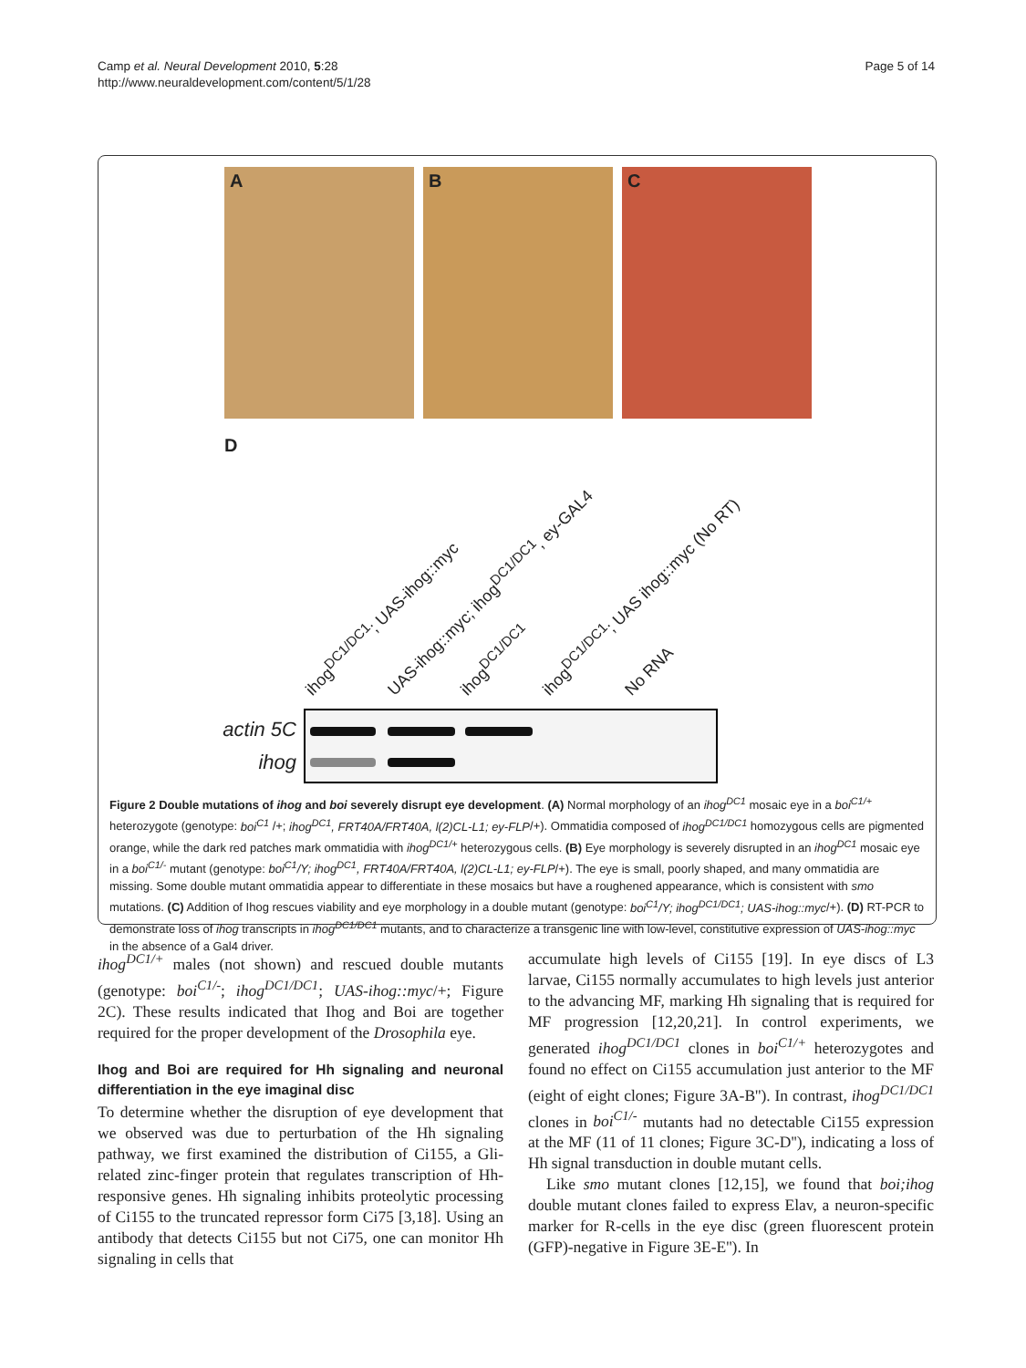Camp et al. Neural Development 2010, 5:28
http://www.neuraldevelopment.com/content/5/1/28
Page 5 of 14
A B C
D
ihog<sup>DC1/DC1</sup>; UAS-ihog::myc UAS-ihog::myc; ihog<sup>DC1/DC1</sup>, ey-GAL4 ihog<sup>DC1/DC1</sup> ihog<sup>DC1/DC1</sup>; UAS ihog::myc (No RT) No RNA
actin 5C
ihog
Figure 2 Double mutations of ihog and boi severely disrupt eye development. (A) Normal morphology of an ihog<sup>DC1</sup> mosaic eye in a boi<sup>C1/+</sup> heterozygote (genotype: boi<sup>C1</sup> /+; ihog<sup>DC1</sup>, FRT40A/FRT40A, l(2)CL-L1; ey-FLP/+). Ommatidia composed of ihog<sup>DC1/DC1</sup> homozygous cells are pigmented orange, while the dark red patches mark ommatidia with ihog<sup>DC1/+</sup> heterozygous cells. (B) Eye morphology is severely disrupted in an ihog<sup>DC1</sup> mosaic eye in a boi<sup>C1/-</sup> mutant (genotype: boi<sup>C1</sup>/Y; ihog<sup>DC1</sup>, FRT40A/FRT40A, l(2)CL-L1; ey-FLP/+). The eye is small, poorly shaped, and many ommatidia are missing. Some double mutant ommatidia appear to differentiate in these mosaics but have a roughened appearance, which is consistent with smo mutations. (C) Addition of Ihog rescues viability and eye morphology in a double mutant (genotype: boi<sup>C1</sup>/Y; ihog<sup>DC1/DC1</sup>; UAS-ihog::myc/+). (D) RT-PCR to demonstrate loss of ihog transcripts in ihog<sup>DC1/DC1</sup> mutants, and to characterize a transgenic line with low-level, constitutive expression of UAS-ihog::myc in the absence of a Gal4 driver.
ihog<sup>DC1/+</sup> males (not shown) and rescued double mutants (genotype: boi<sup>C1/-</sup>; ihog<sup>DC1/DC1</sup>; UAS-ihog::myc/+; Figure 2C). These results indicated that Ihog and Boi are together required for the proper development of the Drosophila eye.
Ihog and Boi are required for Hh signaling and neuronal differentiation in the eye imaginal disc
To determine whether the disruption of eye development that we observed was due to perturbation of the Hh signaling pathway, we first examined the distribution of Ci155, a Gli-related zinc-finger protein that regulates transcription of Hh-responsive genes. Hh signaling inhibits proteolytic processing of Ci155 to the truncated repressor form Ci75 [3,18]. Using an antibody that detects Ci155 but not Ci75, one can monitor Hh signaling in cells that
accumulate high levels of Ci155 [19]. In eye discs of L3 larvae, Ci155 normally accumulates to high levels just anterior to the advancing MF, marking Hh signaling that is required for MF progression [12,20,21]. In control experiments, we generated ihog<sup>DC1/DC1</sup> clones in boi<sup>C1/+</sup> heterozygotes and found no effect on Ci155 accumulation just anterior to the MF (eight of eight clones; Figure 3A-B''). In contrast, ihog<sup>DC1/DC1</sup> clones in boi<sup>C1/-</sup> mutants had no detectable Ci155 expression at the MF (11 of 11 clones; Figure 3C-D''), indicating a loss of Hh signal transduction in double mutant cells.
Like smo mutant clones [12,15], we found that boi;ihog double mutant clones failed to express Elav, a neuron-specific marker for R-cells in the eye disc (green fluorescent protein (GFP)-negative in Figure 3E-E''). In